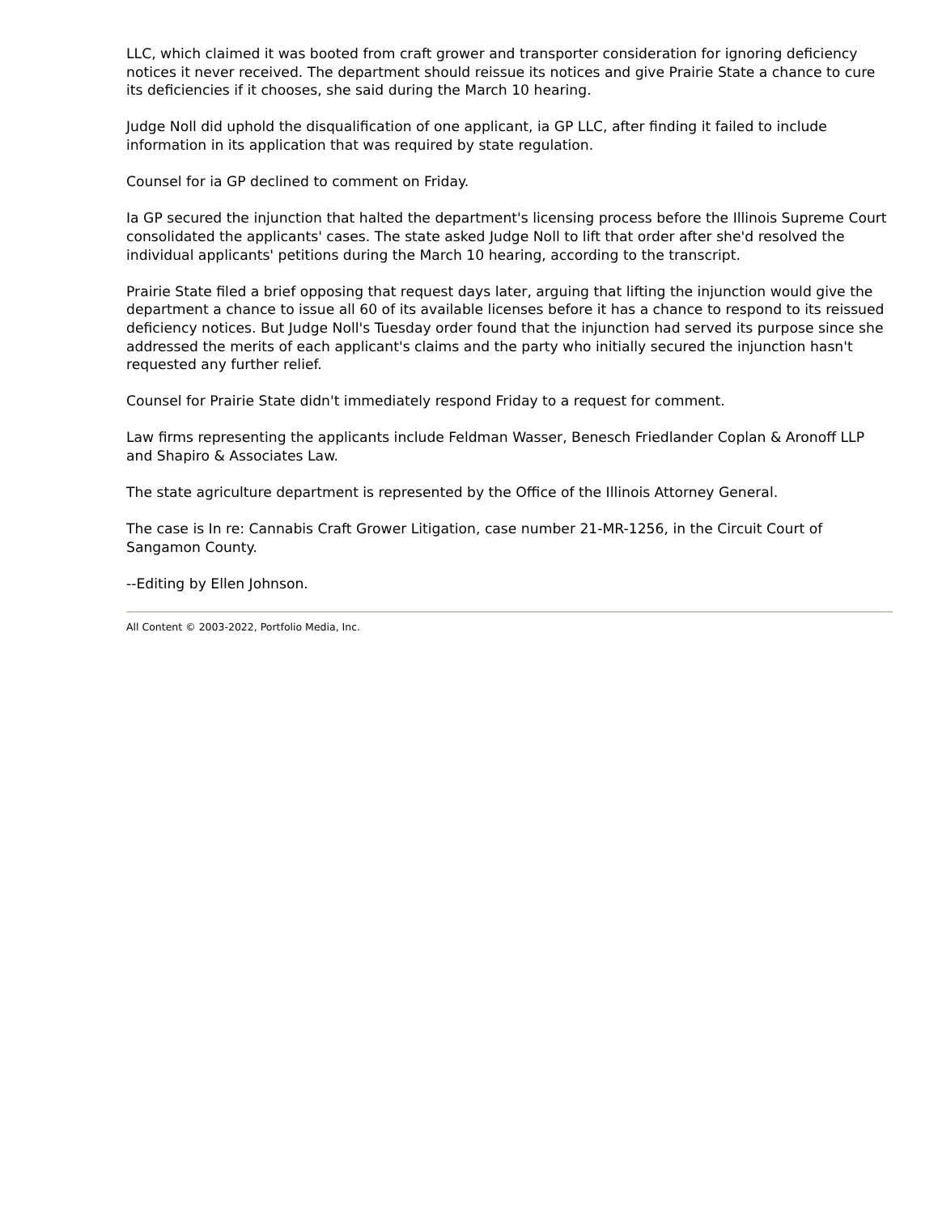LLC, which claimed it was booted from craft grower and transporter consideration for ignoring deficiency notices it never received. The department should reissue its notices and give Prairie State a chance to cure its deficiencies if it chooses, she said during the March 10 hearing.
Judge Noll did uphold the disqualification of one applicant, ia GP LLC, after finding it failed to include information in its application that was required by state regulation.
Counsel for ia GP declined to comment on Friday.
Ia GP secured the injunction that halted the department's licensing process before the Illinois Supreme Court consolidated the applicants' cases. The state asked Judge Noll to lift that order after she'd resolved the individual applicants' petitions during the March 10 hearing, according to the transcript.
Prairie State filed a brief opposing that request days later, arguing that lifting the injunction would give the department a chance to issue all 60 of its available licenses before it has a chance to respond to its reissued deficiency notices. But Judge Noll's Tuesday order found that the injunction had served its purpose since she addressed the merits of each applicant's claims and the party who initially secured the injunction hasn't requested any further relief.
Counsel for Prairie State didn't immediately respond Friday to a request for comment.
Law firms representing the applicants include Feldman Wasser, Benesch Friedlander Coplan & Aronoff LLP and Shapiro & Associates Law.
The state agriculture department is represented by the Office of the Illinois Attorney General.
The case is In re: Cannabis Craft Grower Litigation, case number 21-MR-1256, in the Circuit Court of Sangamon County.
--Editing by Ellen Johnson.
All Content © 2003-2022, Portfolio Media, Inc.